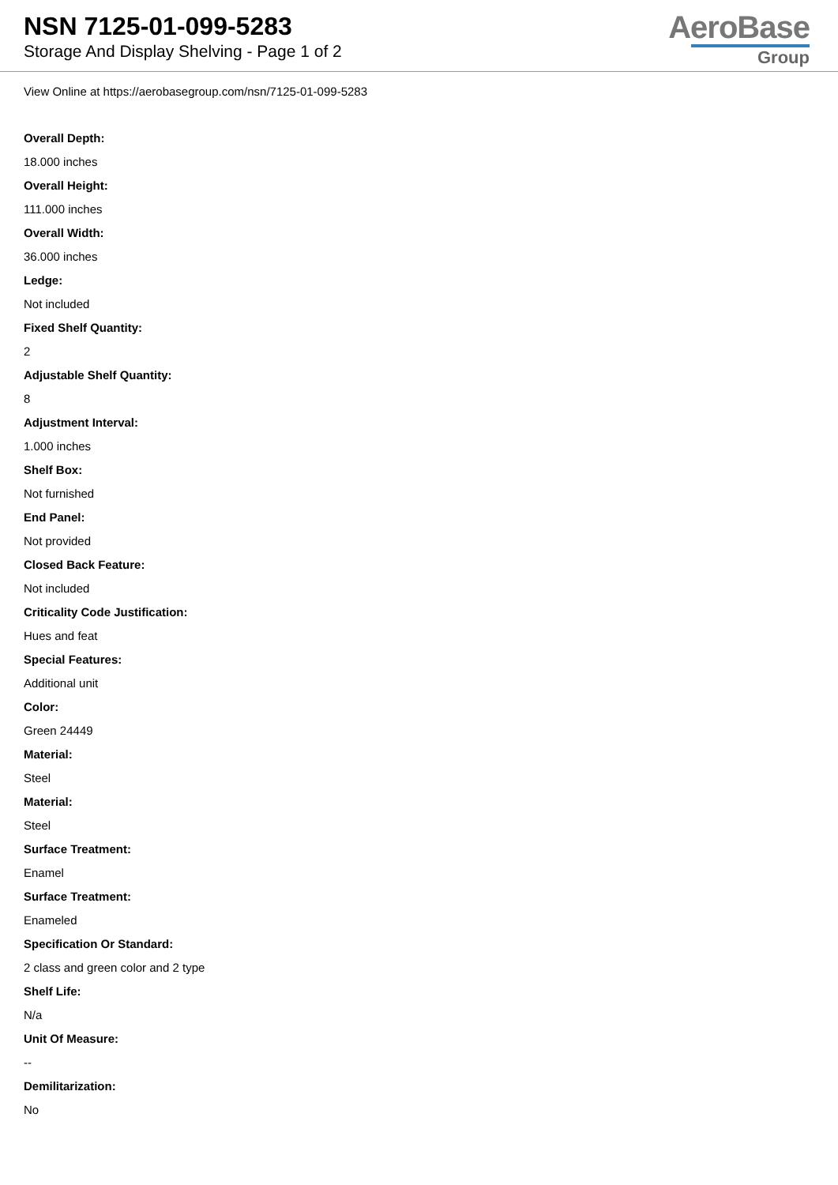NSN 7125-01-099-5283
Storage And Display Shelving - Page 1 of 2
AeroBase
Group
View Online at https://aerobasegroup.com/nsn/7125-01-099-5283
Overall Depth:
18.000 inches
Overall Height:
111.000 inches
Overall Width:
36.000 inches
Ledge:
Not included
Fixed Shelf Quantity:
2
Adjustable Shelf Quantity:
8
Adjustment Interval:
1.000 inches
Shelf Box:
Not furnished
End Panel:
Not provided
Closed Back Feature:
Not included
Criticality Code Justification:
Hues and feat
Special Features:
Additional unit
Color:
Green 24449
Material:
Steel
Material:
Steel
Surface Treatment:
Enamel
Surface Treatment:
Enameled
Specification Or Standard:
2 class and green color and 2 type
Shelf Life:
N/a
Unit Of Measure:
--
Demilitarization:
No